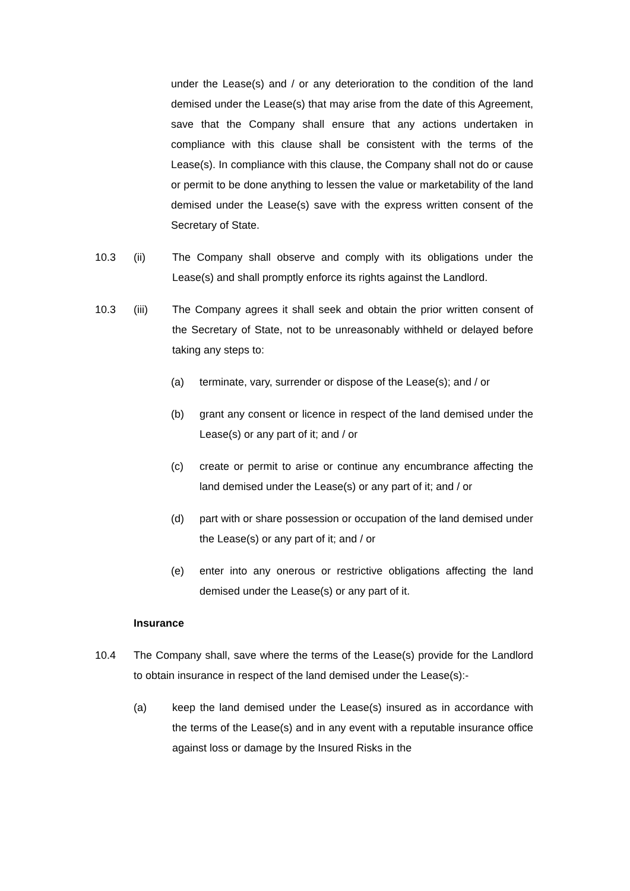under the Lease(s) and / or any deterioration to the condition of the land demised under the Lease(s) that may arise from the date of this Agreement, save that the Company shall ensure that any actions undertaken in compliance with this clause shall be consistent with the terms of the Lease(s). In compliance with this clause, the Company shall not do or cause or permit to be done anything to lessen the value or marketability of the land demised under the Lease(s) save with the express written consent of the Secretary of State.
10.3 (ii) The Company shall observe and comply with its obligations under the Lease(s) and shall promptly enforce its rights against the Landlord.
10.3 (iii) The Company agrees it shall seek and obtain the prior written consent of the Secretary of State, not to be unreasonably withheld or delayed before taking any steps to:
(a) terminate, vary, surrender or dispose of the Lease(s); and / or
(b) grant any consent or licence in respect of the land demised under the Lease(s) or any part of it; and / or
(c) create or permit to arise or continue any encumbrance affecting the land demised under the Lease(s) or any part of it; and / or
(d) part with or share possession or occupation of the land demised under the Lease(s) or any part of it; and / or
(e) enter into any onerous or restrictive obligations affecting the land demised under the Lease(s) or any part of it.
Insurance
10.4 The Company shall, save where the terms of the Lease(s) provide for the Landlord to obtain insurance in respect of the land demised under the Lease(s):-
(a) keep the land demised under the Lease(s) insured as in accordance with the terms of the Lease(s) and in any event with a reputable insurance office against loss or damage by the Insured Risks in the